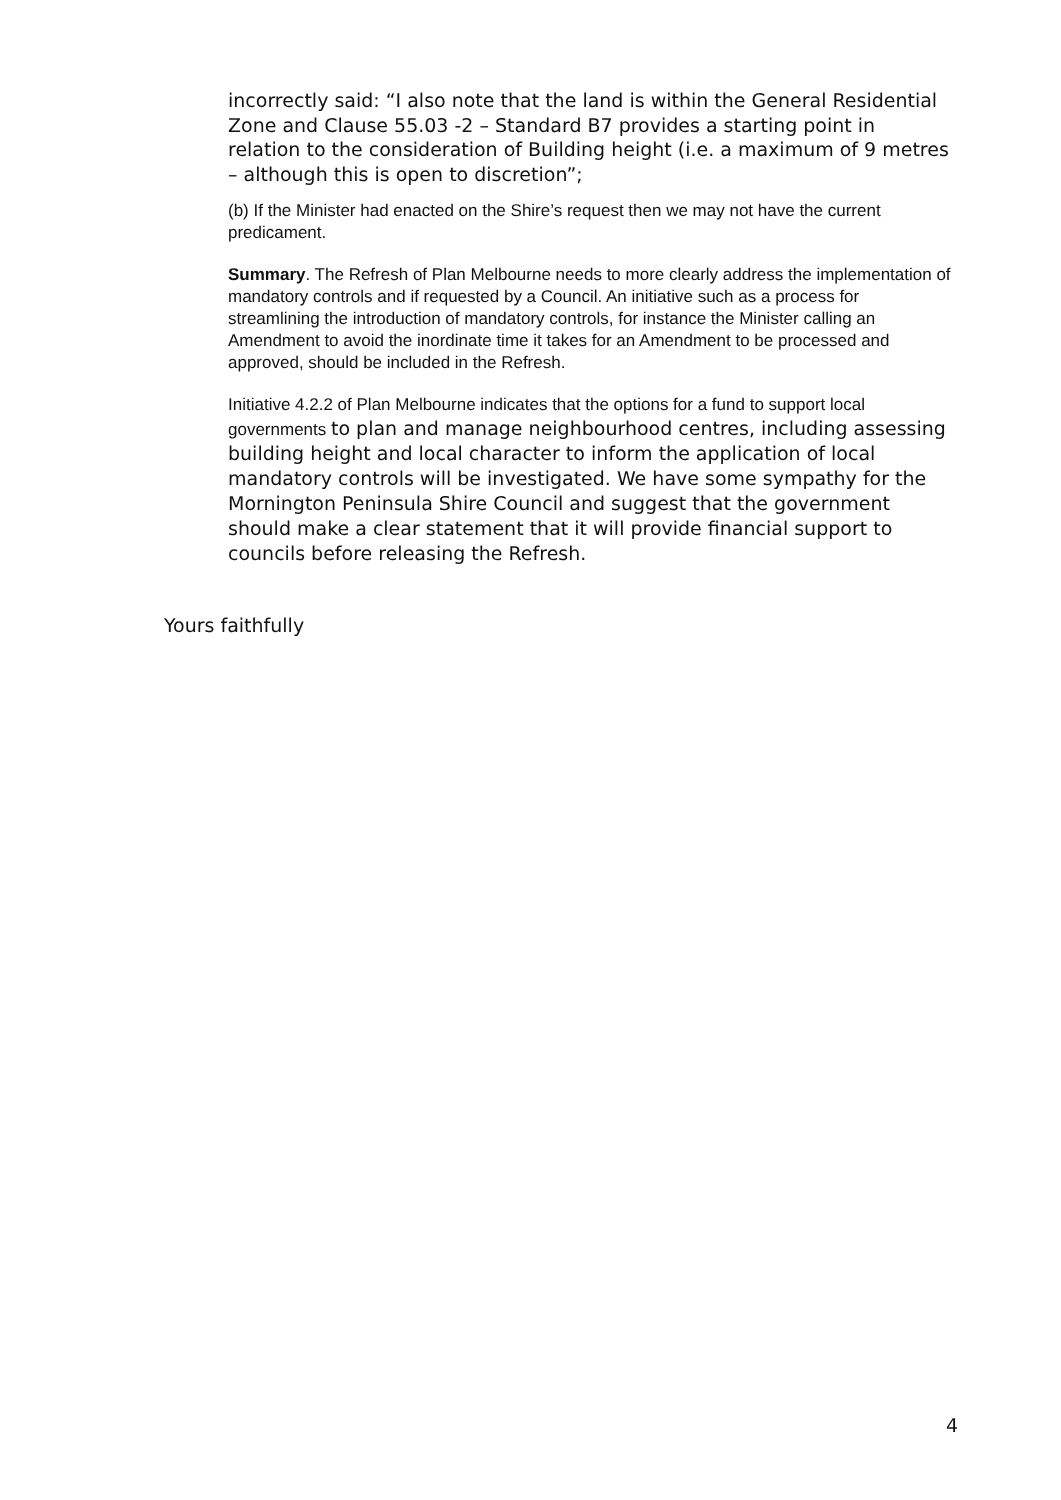incorrectly said: “I also note that the land is within the General Residential Zone and Clause 55.03 -2 – Standard B7 provides a starting point in relation to the consideration of Building height (i.e. a maximum of 9 metres – although this is open to discretion”;
(b) If the Minister had enacted on the Shire’s request then we may not have the current predicament.
Summary. The Refresh of Plan Melbourne needs to more clearly address the implementation of mandatory controls and if requested by a Council. An initiative such as a process for streamlining the introduction of mandatory controls, for instance the Minister calling an Amendment to avoid the inordinate time it takes for an Amendment to be processed and approved, should be included in the Refresh.
Initiative 4.2.2 of Plan Melbourne indicates that the options for a fund to support local governments to plan and manage neighbourhood centres, including assessing building height and local character to inform the application of local mandatory controls will be investigated. We have some sympathy for the Mornington Peninsula Shire Council and suggest that the government should make a clear statement that it will provide financial support to councils before releasing the Refresh.
Yours faithfully
4